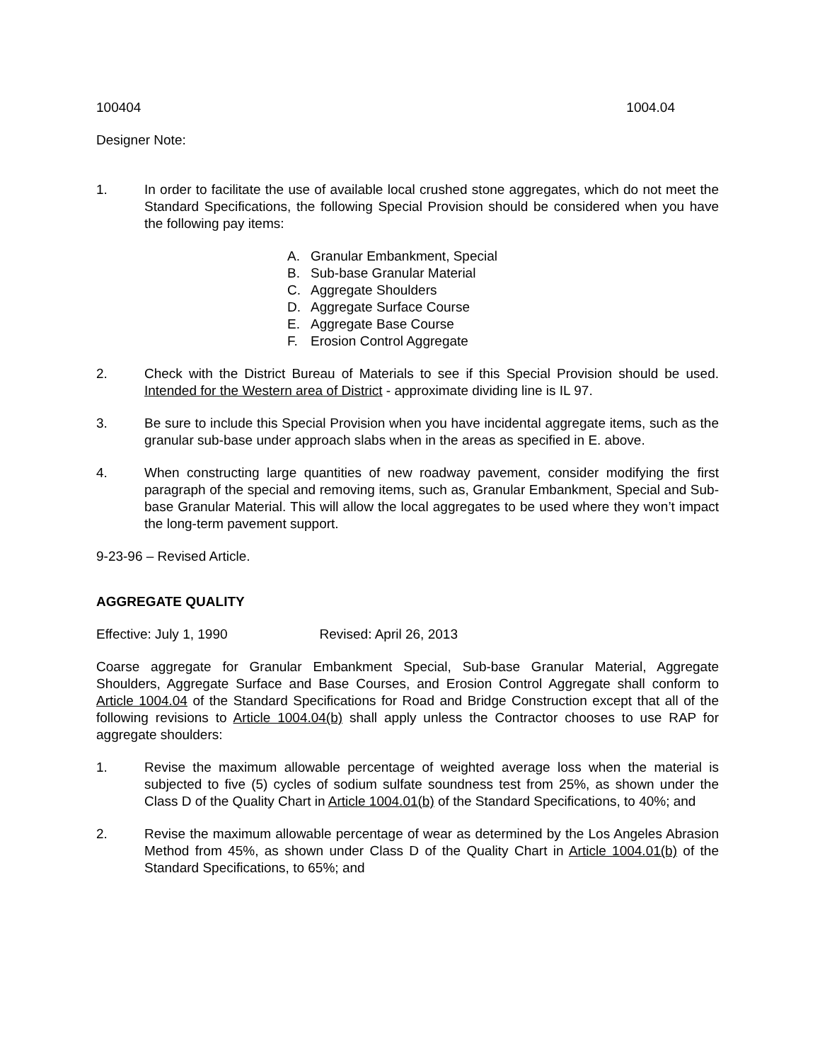100404 1004.04
Designer Note:
1. In order to facilitate the use of available local crushed stone aggregates, which do not meet the Standard Specifications, the following Special Provision should be considered when you have the following pay items:
A. Granular Embankment, Special
B. Sub-base Granular Material
C. Aggregate Shoulders
D. Aggregate Surface Course
E. Aggregate Base Course
F. Erosion Control Aggregate
2. Check with the District Bureau of Materials to see if this Special Provision should be used. Intended for the Western area of District - approximate dividing line is IL 97.
3. Be sure to include this Special Provision when you have incidental aggregate items, such as the granular sub-base under approach slabs when in the areas as specified in E. above.
4. When constructing large quantities of new roadway pavement, consider modifying the first paragraph of the special and removing items, such as, Granular Embankment, Special and Sub-base Granular Material. This will allow the local aggregates to be used where they won’t impact the long-term pavement support.
9-23-96 – Revised Article.
AGGREGATE QUALITY
Effective: July 1, 1990 Revised: April 26, 2013
Coarse aggregate for Granular Embankment Special, Sub-base Granular Material, Aggregate Shoulders, Aggregate Surface and Base Courses, and Erosion Control Aggregate shall conform to Article 1004.04 of the Standard Specifications for Road and Bridge Construction except that all of the following revisions to Article 1004.04(b) shall apply unless the Contractor chooses to use RAP for aggregate shoulders:
1. Revise the maximum allowable percentage of weighted average loss when the material is subjected to five (5) cycles of sodium sulfate soundness test from 25%, as shown under the Class D of the Quality Chart in Article 1004.01(b) of the Standard Specifications, to 40%; and
2. Revise the maximum allowable percentage of wear as determined by the Los Angeles Abrasion Method from 45%, as shown under Class D of the Quality Chart in Article 1004.01(b) of the Standard Specifications, to 65%; and